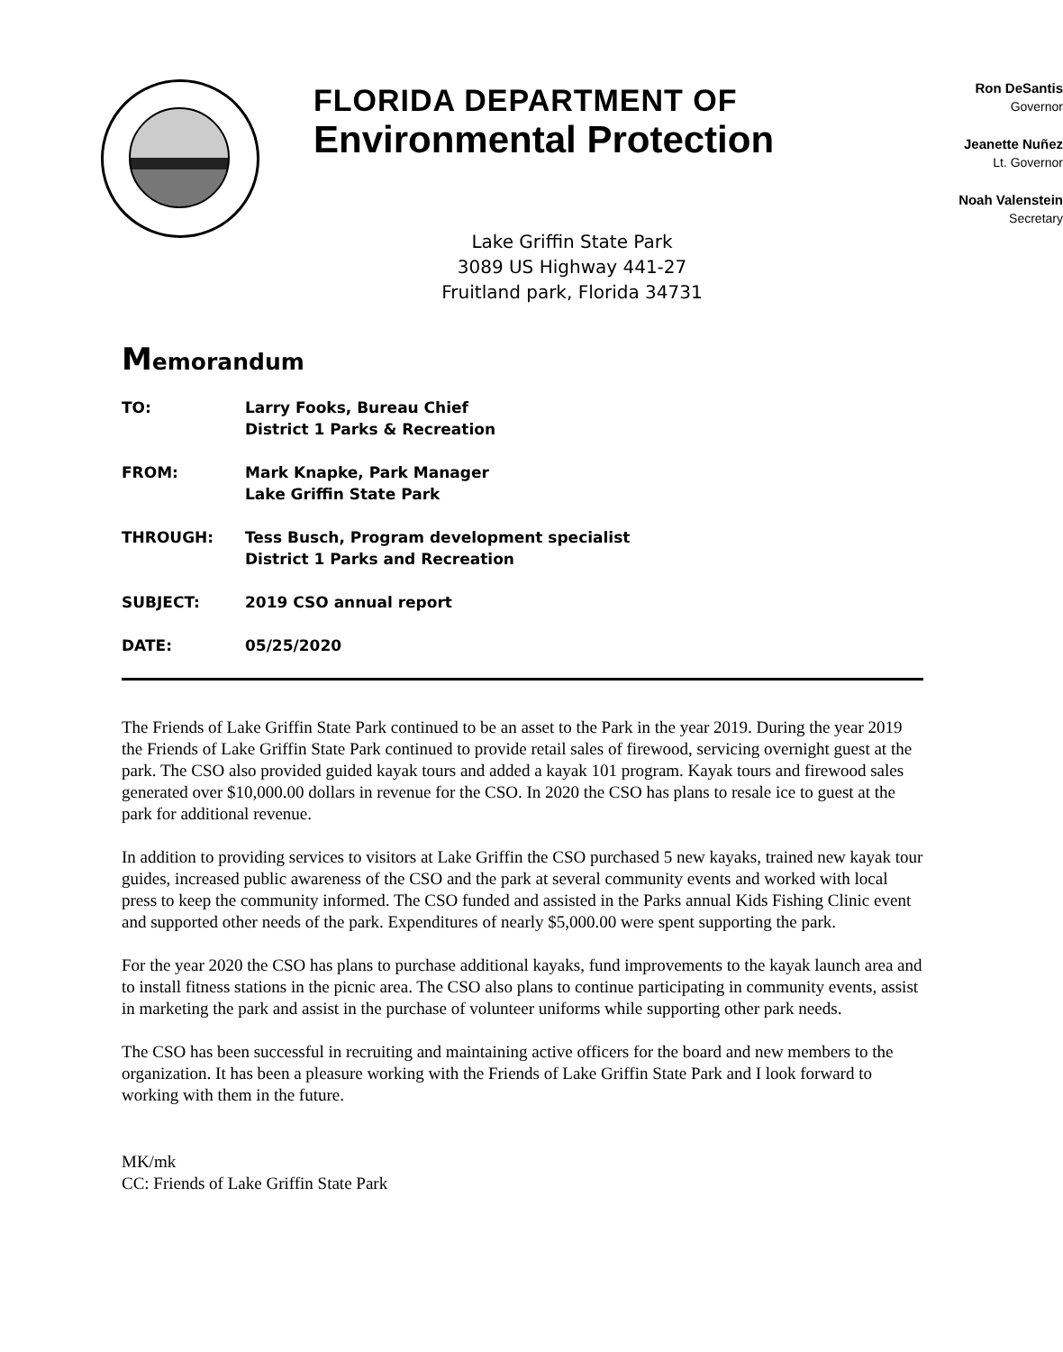FLORIDA DEPARTMENT OF
Environmental Protection
Ron DeSantis
Governor
Jeanette Nuñez
Lt. Governor
Noah Valenstein
Secretary
Lake Griffin State Park
3089 US Highway 441-27
Fruitland park, Florida 34731
Memorandum
| TO: | Larry Fooks, Bureau Chief District 1 Parks & Recreation |
| FROM: | Mark Knapke, Park Manager Lake Griffin State Park |
| THROUGH: | Tess Busch, Program development specialist District 1 Parks and Recreation |
| SUBJECT: | 2019 CSO annual report |
| DATE: | 05/25/2020 |
The Friends of Lake Griffin State Park continued to be an asset to the Park in the year 2019. During the year 2019 the Friends of Lake Griffin State Park continued to provide retail sales of firewood, servicing overnight guest at the park. The CSO also provided guided kayak tours and added a kayak 101 program. Kayak tours and firewood sales generated over $10,000.00 dollars in revenue for the CSO. In 2020 the CSO has plans to resale ice to guest at the park for additional revenue.
In addition to providing services to visitors at Lake Griffin the CSO purchased 5 new kayaks, trained new kayak tour guides, increased public awareness of the CSO and the park at several community events and worked with local press to keep the community informed. The CSO funded and assisted in the Parks annual Kids Fishing Clinic event and supported other needs of the park. Expenditures of nearly $5,000.00 were spent supporting the park.
For the year 2020 the CSO has plans to purchase additional kayaks, fund improvements to the kayak launch area and to install fitness stations in the picnic area. The CSO also plans to continue participating in community events, assist in marketing the park and assist in the purchase of volunteer uniforms while supporting other park needs.
The CSO has been successful in recruiting and maintaining active officers for the board and new members to the organization. It has been a pleasure working with the Friends of Lake Griffin State Park and I look forward to working with them in the future.
MK/mk
CC: Friends of Lake Griffin State Park